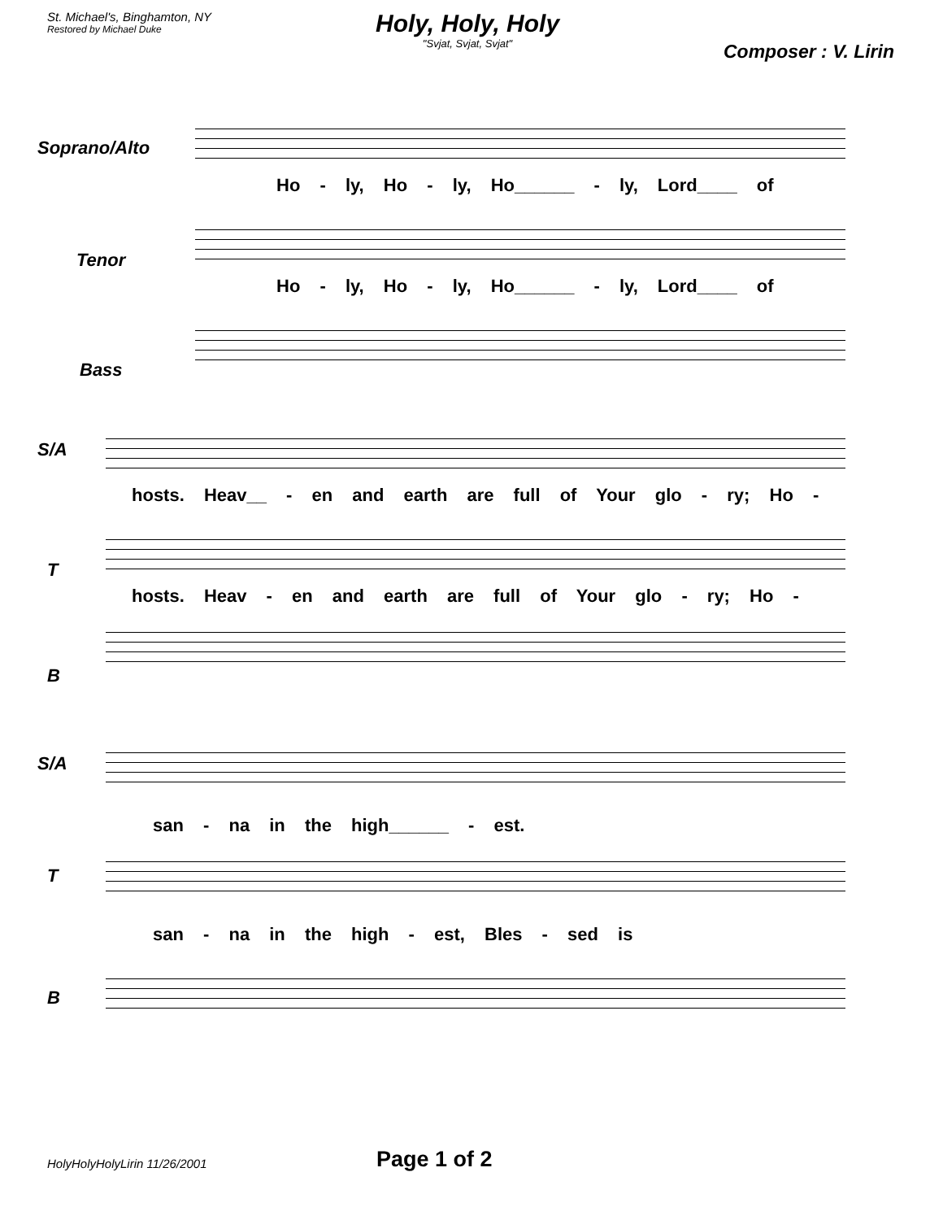St. Michael's, Binghamton, NY
Restored by Michael Duke
Holy, Holy, Holy
"Svjat, Svjat, Svjat"
Composer : V. Lirin
Soprano/Alto
Ho - ly, Ho - ly, Ho______ - ly, Lord____ of
Tenor
Ho - ly, Ho - ly, Ho______ - ly, Lord____ of
Bass
S/A
hosts. Heav__ - en and earth are full of Your glo - ry; Ho -
T
hosts. Heav - en and earth are full of Your glo - ry; Ho -
B
S/A
san - na in the high______ - est.
T
san - na in the high - est, Bles - sed is
B
HolyHolyHolyLirin 11/26/2001 Page 1 of 2